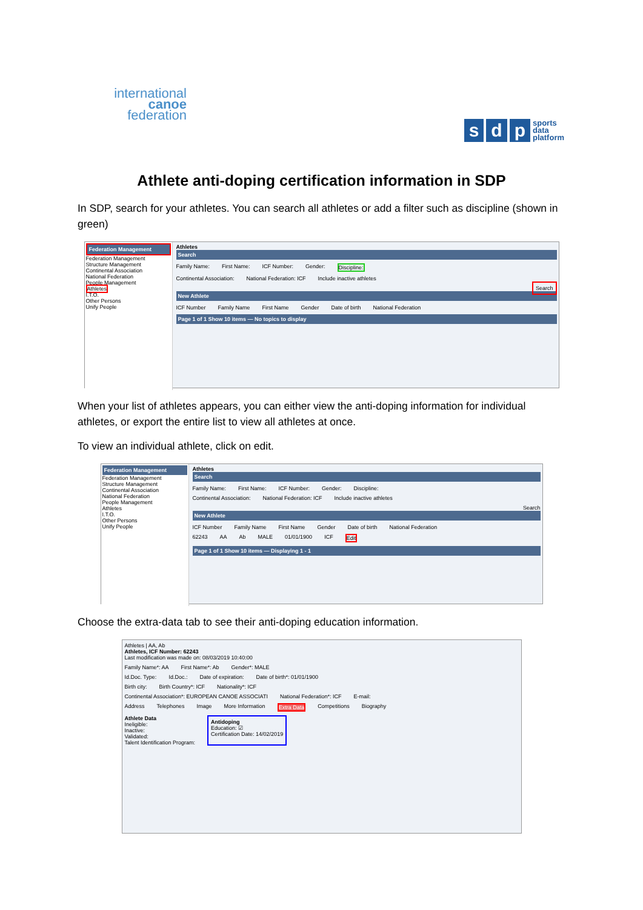international
canoe
federation
sd p sports
data
platform
Athlete anti-doping certification information in SDP
In SDP, search for your athletes. You can search all athletes or add a filter such as discipline (shown in green)
Federation Management
Federation Management
Structure Management
Continental Association
National Federation
People Management
Athletes
I.T.O.
Other Persons
Unify People
Athletes
Search
Family Name: First Name: ICF Number: Gender: Discipline:
Continental Association: National Federation: ICF Include inactive athletes
Search
New Athlete
ICF Number Family Name First Name Gender Date of birth National Federation
Page 1 of 1 Show 10 items — No topics to display
When your list of athletes appears, you can either view the anti-doping information for individual athletes, or export the entire list to view all athletes at once.
To view an individual athlete, click on edit.
Federation Management
Federation Management
Structure Management
Continental Association
National Federation
People Management
Athletes
I.T.O.
Other Persons
Unify People
Athletes
Search
Family Name: First Name: ICF Number: Gender: Discipline:
Continental Association: National Federation: ICF Include inactive athletes
Search
New Athlete
ICF Number Family Name First Name Gender Date of birth National Federation
62243 AA Ab MALE 01/01/1900 ICF Edit
Page 1 of 1 Show 10 items — Displaying 1 - 1
Choose the extra-data tab to see their anti-doping education information.
Athletes | AA, Ab
Athletes, ICF Number: 62243
Last modification was made on: 08/03/2019 10:40:00
Family Name*: AA First Name*: Ab Gender*: MALE
Id.Doc. Type: Id.Doc.: Date of expiration: Date of birth*: 01/01/1900
Birth city: Birth Country*: ICF Nationality*: ICF
Continental Association*: EUROPEAN CANOE ASSOCIATI National Federation*: ICF E-mail:
Address Telephones Image More Information Extra Data Competitions Biography
Athlete Data
Ineligible:
Inactive:
Validated:
Talent Identification Program:
Antidoping
Education: ☑
Certification Date: 14/02/2019